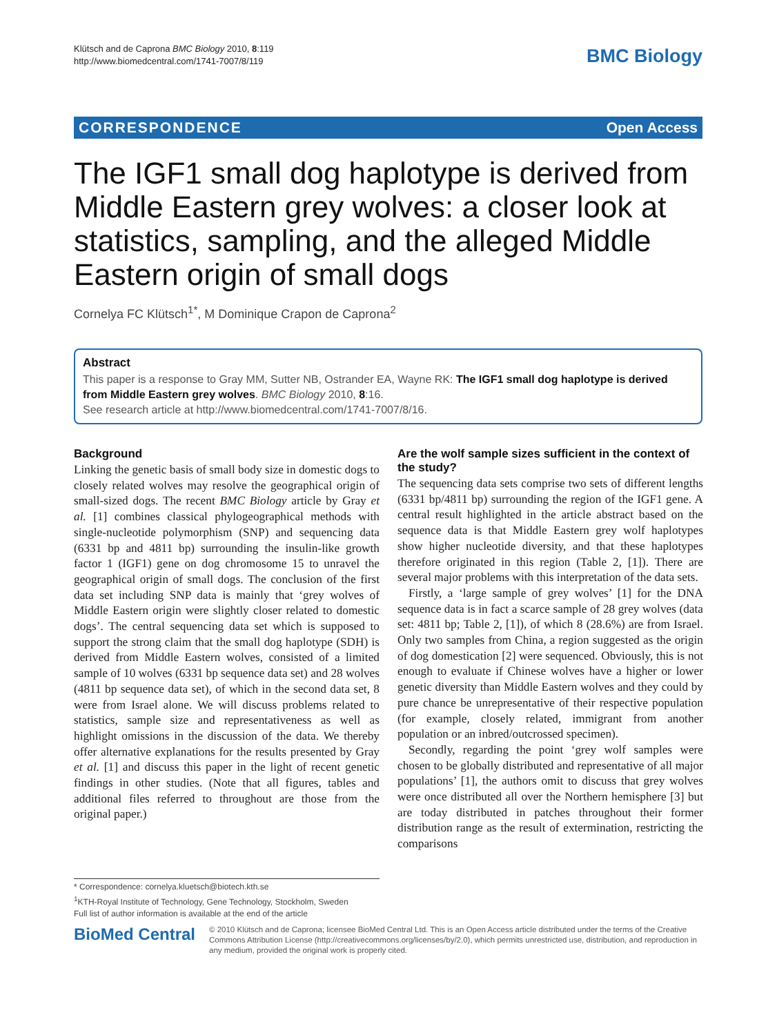Klütsch and de Caprona BMC Biology 2010, 8:119
http://www.biomedcentral.com/1741-7007/8/119
BMC Biology
CORRESPONDENCE Open Access
The IGF1 small dog haplotype is derived from Middle Eastern grey wolves: a closer look at statistics, sampling, and the alleged Middle Eastern origin of small dogs
Cornelya FC Klütsch<sup>1*</sup>, M Dominique Crapon de Caprona<sup>2</sup>
Abstract
This paper is a response to Gray MM, Sutter NB, Ostrander EA, Wayne RK: The IGF1 small dog haplotype is derived from Middle Eastern grey wolves. BMC Biology 2010, 8:16.
See research article at http://www.biomedcentral.com/1741-7007/8/16.
Background
Linking the genetic basis of small body size in domestic dogs to closely related wolves may resolve the geographical origin of small-sized dogs. The recent BMC Biology article by Gray et al. [1] combines classical phylogeographical methods with single-nucleotide polymorphism (SNP) and sequencing data (6331 bp and 4811 bp) surrounding the insulin-like growth factor 1 (IGF1) gene on dog chromosome 15 to unravel the geographical origin of small dogs. The conclusion of the first data set including SNP data is mainly that ‘grey wolves of Middle Eastern origin were slightly closer related to domestic dogs’. The central sequencing data set which is supposed to support the strong claim that the small dog haplotype (SDH) is derived from Middle Eastern wolves, consisted of a limited sample of 10 wolves (6331 bp sequence data set) and 28 wolves (4811 bp sequence data set), of which in the second data set, 8 were from Israel alone. We will discuss problems related to statistics, sample size and representativeness as well as highlight omissions in the discussion of the data. We thereby offer alternative explanations for the results presented by Gray et al. [1] and discuss this paper in the light of recent genetic findings in other studies. (Note that all figures, tables and additional files referred to throughout are those from the original paper.)
Are the wolf sample sizes sufficient in the context of the study?
The sequencing data sets comprise two sets of different lengths (6331 bp/4811 bp) surrounding the region of the IGF1 gene. A central result highlighted in the article abstract based on the sequence data is that Middle Eastern grey wolf haplotypes show higher nucleotide diversity, and that these haplotypes therefore originated in this region (Table 2, [1]). There are several major problems with this interpretation of the data sets.
Firstly, a ‘large sample of grey wolves’ [1] for the DNA sequence data is in fact a scarce sample of 28 grey wolves (data set: 4811 bp; Table 2, [1]), of which 8 (28.6%) are from Israel. Only two samples from China, a region suggested as the origin of dog domestication [2] were sequenced. Obviously, this is not enough to evaluate if Chinese wolves have a higher or lower genetic diversity than Middle Eastern wolves and they could by pure chance be unrepresentative of their respective population (for example, closely related, immigrant from another population or an inbred/outcrossed specimen).
Secondly, regarding the point ‘grey wolf samples were chosen to be globally distributed and representative of all major populations’ [1], the authors omit to discuss that grey wolves were once distributed all over the Northern hemisphere [3] but are today distributed in patches throughout their former distribution range as the result of extermination, restricting the comparisons
* Correspondence: cornelya.kluetsch@biotech.kth.se
<sup>1</sup> KTH-Royal Institute of Technology, Gene Technology, Stockholm, Sweden
Full list of author information is available at the end of the article
BioMed Central
© 2010 Klütsch and de Caprona; licensee BioMed Central Ltd. This is an Open Access article distributed under the terms of the Creative Commons Attribution License (http://creativecommons.org/licenses/by/2.0), which permits unrestricted use, distribution, and reproduction in any medium, provided the original work is properly cited.